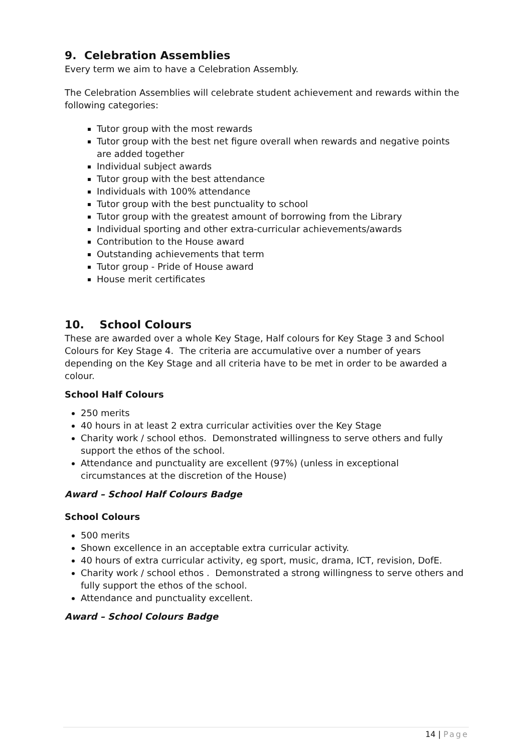9. Celebration Assemblies
Every term we aim to have a Celebration Assembly.
The Celebration Assemblies will celebrate student achievement and rewards within the following categories:
Tutor group with the most rewards
Tutor group with the best net figure overall when rewards and negative points are added together
Individual subject awards
Tutor group with the best attendance
Individuals with 100% attendance
Tutor group with the best punctuality to school
Tutor group with the greatest amount of borrowing from the Library
Individual sporting and other extra-curricular achievements/awards
Contribution to the House award
Outstanding achievements that term
Tutor group - Pride of House award
House merit certificates
10. School Colours
These are awarded over a whole Key Stage, Half colours for Key Stage 3 and School Colours for Key Stage 4. The criteria are accumulative over a number of years depending on the Key Stage and all criteria have to be met in order to be awarded a colour.
School Half Colours
250 merits
40 hours in at least 2 extra curricular activities over the Key Stage
Charity work / school ethos. Demonstrated willingness to serve others and fully support the ethos of the school.
Attendance and punctuality are excellent (97%) (unless in exceptional circumstances at the discretion of the House)
Award – School Half Colours Badge
School Colours
500 merits
Shown excellence in an acceptable extra curricular activity.
40 hours of extra curricular activity, eg sport, music, drama, ICT, revision, DofE.
Charity work / school ethos . Demonstrated a strong willingness to serve others and fully support the ethos of the school.
Attendance and punctuality excellent.
Award – School Colours Badge
14 | Page